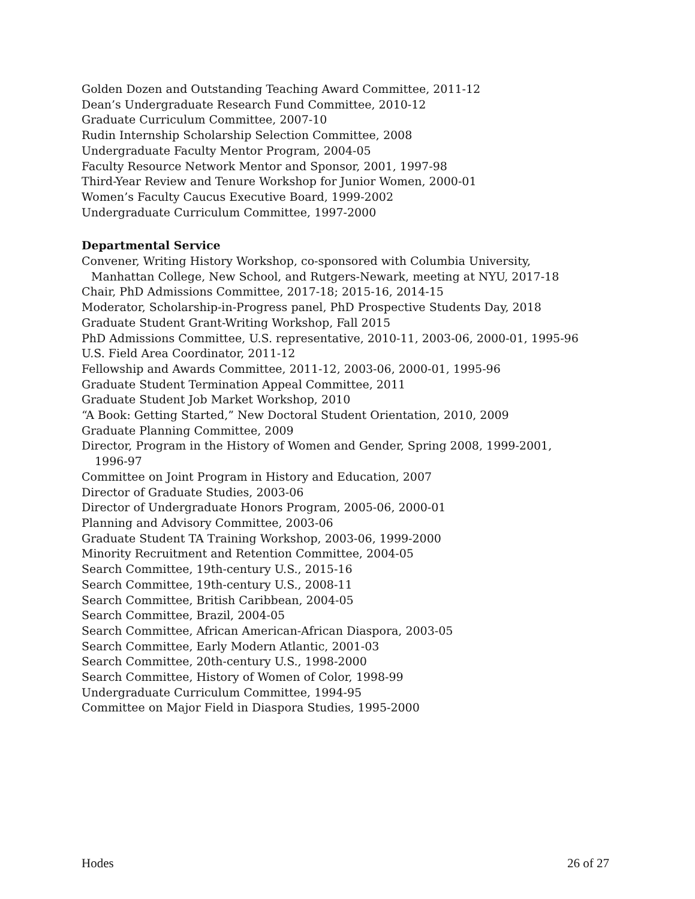Golden Dozen and Outstanding Teaching Award Committee, 2011-12
Dean’s Undergraduate Research Fund Committee, 2010-12
Graduate Curriculum Committee, 2007-10
Rudin Internship Scholarship Selection Committee, 2008
Undergraduate Faculty Mentor Program, 2004-05
Faculty Resource Network Mentor and Sponsor, 2001, 1997-98
Third-Year Review and Tenure Workshop for Junior Women, 2000-01
Women’s Faculty Caucus Executive Board, 1999-2002
Undergraduate Curriculum Committee, 1997-2000
Departmental Service
Convener, Writing History Workshop, co-sponsored with Columbia University,
Manhattan College, New School, and Rutgers-Newark, meeting at NYU, 2017-18
Chair, PhD Admissions Committee, 2017-18; 2015-16, 2014-15
Moderator, Scholarship-in-Progress panel, PhD Prospective Students Day, 2018
Graduate Student Grant-Writing Workshop, Fall 2015
PhD Admissions Committee, U.S. representative, 2010-11, 2003-06, 2000-01, 1995-96
U.S. Field Area Coordinator, 2011-12
Fellowship and Awards Committee, 2011-12, 2003-06, 2000-01, 1995-96
Graduate Student Termination Appeal Committee, 2011
Graduate Student Job Market Workshop, 2010
“A Book: Getting Started,” New Doctoral Student Orientation, 2010, 2009
Graduate Planning Committee, 2009
Director, Program in the History of Women and Gender, Spring 2008, 1999-2001,
1996-97
Committee on Joint Program in History and Education, 2007
Director of Graduate Studies, 2003-06
Director of Undergraduate Honors Program, 2005-06, 2000-01
Planning and Advisory Committee, 2003-06
Graduate Student TA Training Workshop, 2003-06, 1999-2000
Minority Recruitment and Retention Committee, 2004-05
Search Committee, 19th-century U.S., 2015-16
Search Committee, 19th-century U.S., 2008-11
Search Committee, British Caribbean, 2004-05
Search Committee, Brazil, 2004-05
Search Committee, African American-African Diaspora, 2003-05
Search Committee, Early Modern Atlantic, 2001-03
Search Committee, 20th-century U.S., 1998-2000
Search Committee, History of Women of Color, 1998-99
Undergraduate Curriculum Committee, 1994-95
Committee on Major Field in Diaspora Studies, 1995-2000
Hodes 26 of 27